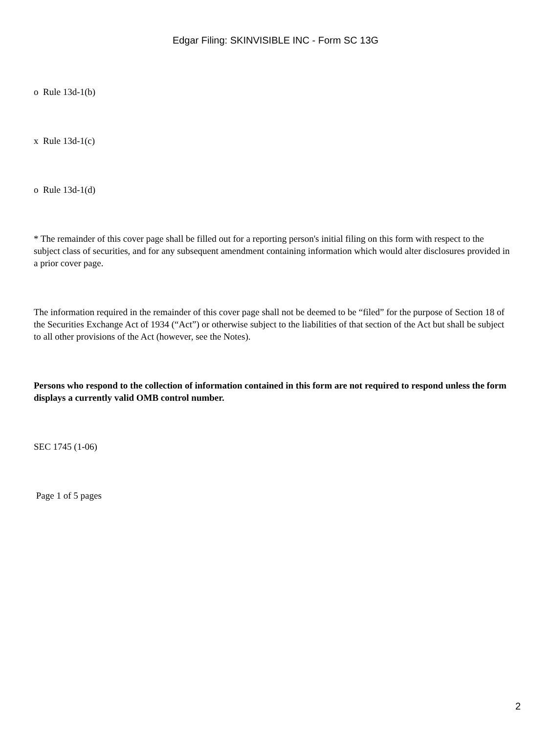Edgar Filing: SKINVISIBLE INC - Form SC 13G
o Rule 13d-1(b)
x Rule 13d-1(c)
o Rule 13d-1(d)
* The remainder of this cover page shall be filled out for a reporting person's initial filing on this form with respect to the subject class of securities, and for any subsequent amendment containing information which would alter disclosures provided in a prior cover page.
The information required in the remainder of this cover page shall not be deemed to be “filed” for the purpose of Section 18 of the Securities Exchange Act of 1934 (“Act”) or otherwise subject to the liabilities of that section of the Act but shall be subject to all other provisions of the Act (however, see the Notes).
Persons who respond to the collection of information contained in this form are not required to respond unless the form displays a currently valid OMB control number.
SEC 1745 (1-06)
Page 1 of 5 pages
2